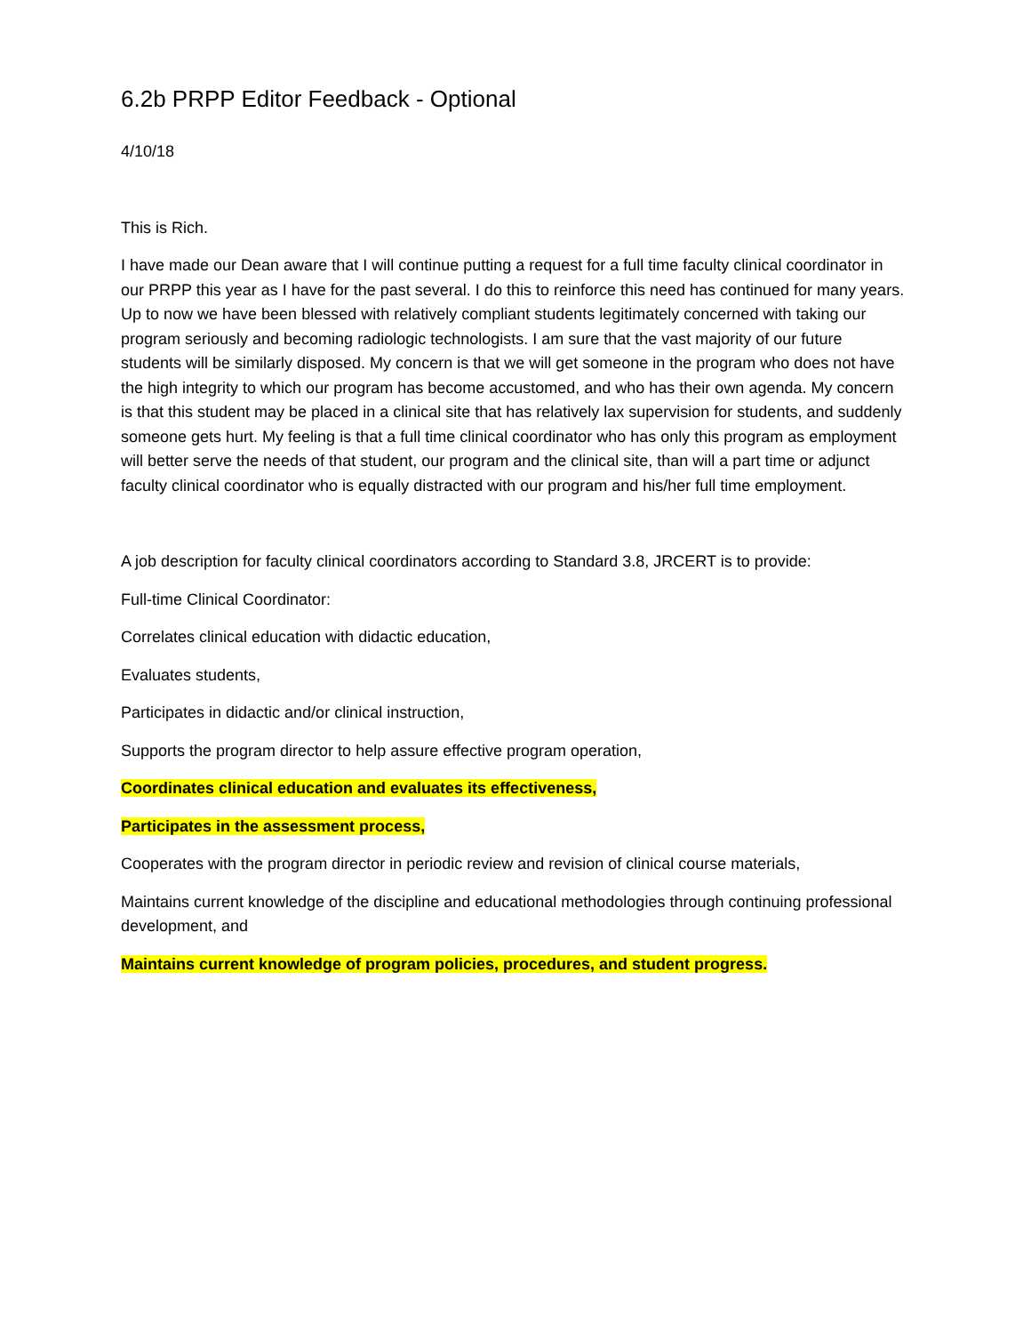6.2b PRPP Editor Feedback - Optional
4/10/18
This is Rich.
I have made our Dean aware that I will continue putting a request for a full time faculty clinical coordinator in our PRPP this year as I have for the past several. I do this to reinforce this need has continued for many years. Up to now we have been blessed with relatively compliant students legitimately concerned with taking our program seriously and becoming radiologic technologists. I am sure that the vast majority of our future students will be similarly disposed. My concern is that we will get someone in the program who does not have the high integrity to which our program has become accustomed, and who has their own agenda. My concern is that this student may be placed in a clinical site that has relatively lax supervision for students, and suddenly someone gets hurt. My feeling is that a full time clinical coordinator who has only this program as employment will better serve the needs of that student, our program and the clinical site, than will a part time or adjunct faculty clinical coordinator who is equally distracted with our program and his/her full time employment.
A job description for faculty clinical coordinators according to Standard 3.8, JRCERT is to provide:
Full-time Clinical Coordinator:
Correlates clinical education with didactic education,
Evaluates students,
Participates in didactic and/or clinical instruction,
Supports the program director to help assure effective program operation,
Coordinates clinical education and evaluates its effectiveness,
Participates in the assessment process,
Cooperates with the program director in periodic review and revision of clinical course materials,
Maintains current knowledge of the discipline and educational methodologies through continuing professional development, and
Maintains current knowledge of program policies, procedures, and student progress.